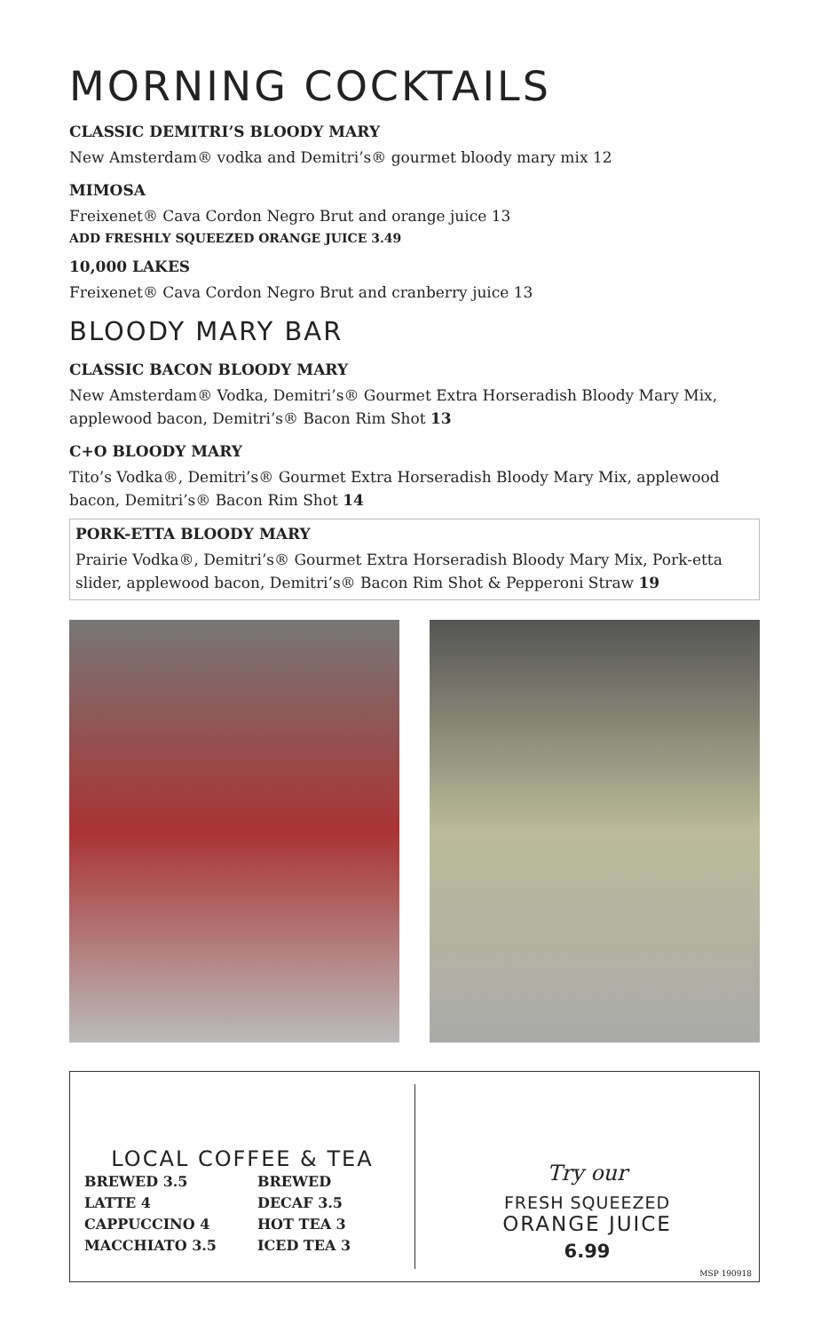MORNING COCKTAILS
CLASSIC DEMITRI’S BLOODY MARY
New Amsterdam® vodka and Demitri’s® gourmet bloody mary mix 12
MIMOSA
Freixenet® Cava Cordon Negro Brut and orange juice 13
ADD FRESHLY SQUEEZED ORANGE JUICE 3.49
10,000 LAKES
Freixenet® Cava Cordon Negro Brut and cranberry juice 13
BLOODY MARY BAR
CLASSIC BACON BLOODY MARY
New Amsterdam® Vodka, Demitri’s® Gourmet Extra Horseradish Bloody Mary Mix, applewood bacon, Demitri’s® Bacon Rim Shot 13
C+O BLOODY MARY
Tito’s Vodka®, Demitri’s® Gourmet Extra Horseradish Bloody Mary Mix, applewood bacon, Demitri’s® Bacon Rim Shot 14
PORK-ETTA BLOODY MARY
Prairie Vodka®, Demitri’s® Gourmet Extra Horseradish Bloody Mary Mix, Pork-etta slider, applewood bacon, Demitri’s® Bacon Rim Shot & Pepperoni Straw 19
LOCAL COFFEE & TEA
BREWED 3.5 BREWED LATTE 4 DECAF 3.5 CAPPUCCINO 4 HOT TEA 3 MACCHIATO 3.5 ICED TEA 3
Try our
FRESH SQUEEZED
ORANGE JUICE
6.99
MSP 190918